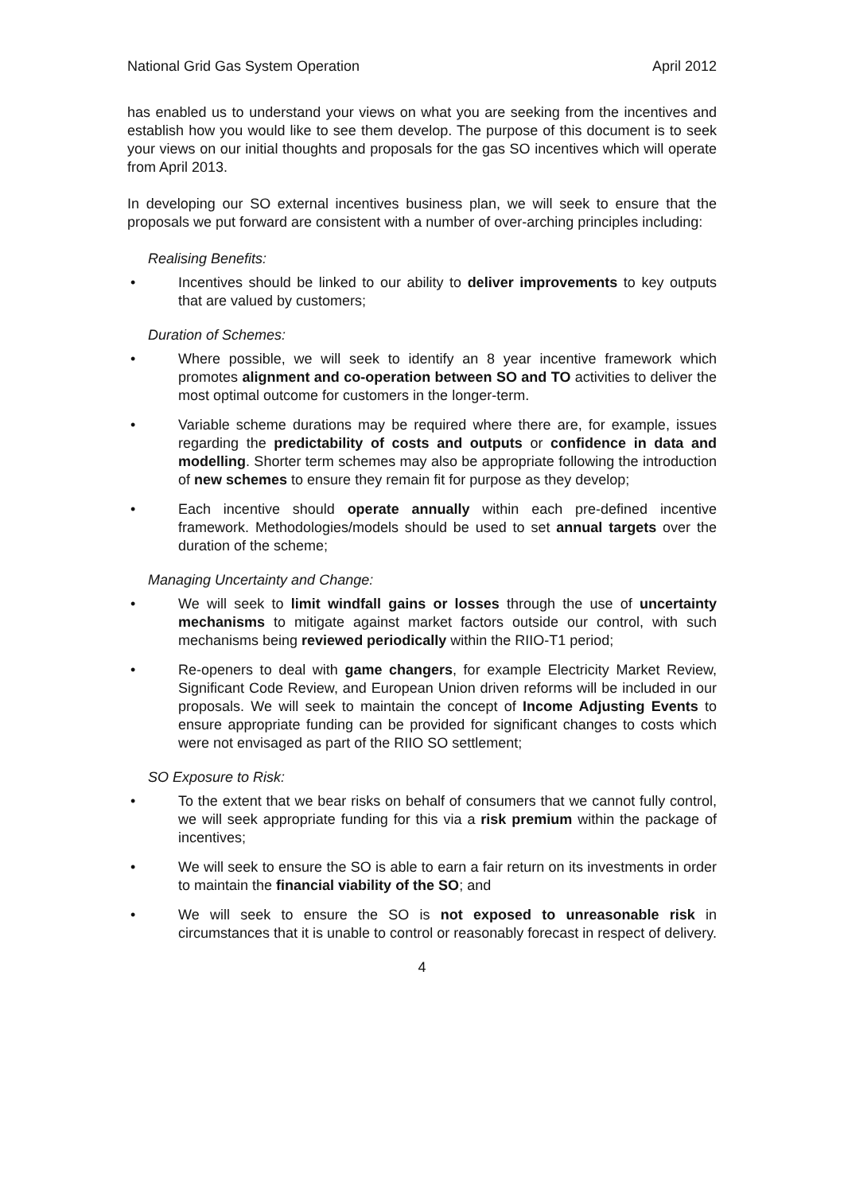National Grid Gas System Operation April 2012
has enabled us to understand your views on what you are seeking from the incentives and establish how you would like to see them develop. The purpose of this document is to seek your views on our initial thoughts and proposals for the gas SO incentives which will operate from April 2013.
In developing our SO external incentives business plan, we will seek to ensure that the proposals we put forward are consistent with a number of over-arching principles including:
Realising Benefits:
• Incentives should be linked to our ability to deliver improvements to key outputs that are valued by customers;
Duration of Schemes:
• Where possible, we will seek to identify an 8 year incentive framework which promotes alignment and co-operation between SO and TO activities to deliver the most optimal outcome for customers in the longer-term.
• Variable scheme durations may be required where there are, for example, issues regarding the predictability of costs and outputs or confidence in data and modelling. Shorter term schemes may also be appropriate following the introduction of new schemes to ensure they remain fit for purpose as they develop;
• Each incentive should operate annually within each pre-defined incentive framework. Methodologies/models should be used to set annual targets over the duration of the scheme;
Managing Uncertainty and Change:
• We will seek to limit windfall gains or losses through the use of uncertainty mechanisms to mitigate against market factors outside our control, with such mechanisms being reviewed periodically within the RIIO-T1 period;
• Re-openers to deal with game changers, for example Electricity Market Review, Significant Code Review, and European Union driven reforms will be included in our proposals. We will seek to maintain the concept of Income Adjusting Events to ensure appropriate funding can be provided for significant changes to costs which were not envisaged as part of the RIIO SO settlement;
SO Exposure to Risk:
• To the extent that we bear risks on behalf of consumers that we cannot fully control, we will seek appropriate funding for this via a risk premium within the package of incentives;
• We will seek to ensure the SO is able to earn a fair return on its investments in order to maintain the financial viability of the SO; and
• We will seek to ensure the SO is not exposed to unreasonable risk in circumstances that it is unable to control or reasonably forecast in respect of delivery.
4